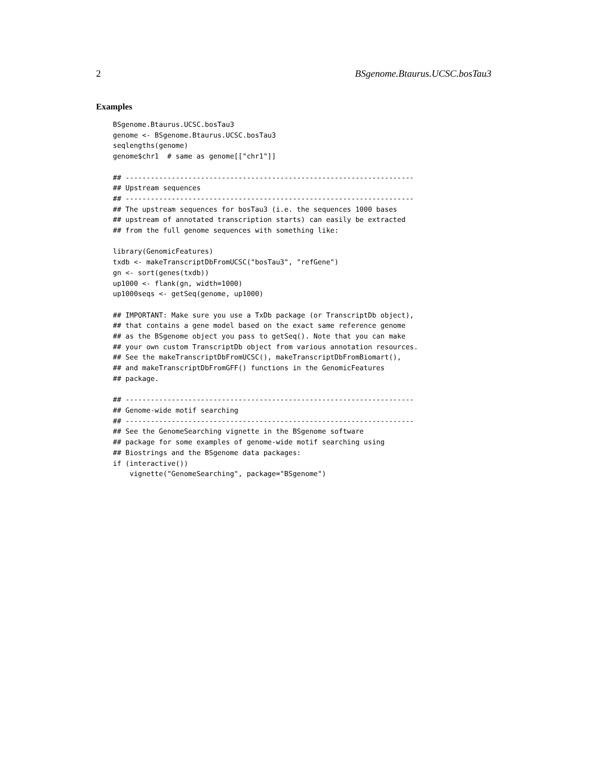2 BSgenome.Btaurus.UCSC.bosTau3
Examples
BSgenome.Btaurus.UCSC.bosTau3
genome <- BSgenome.Btaurus.UCSC.bosTau3
seqlengths(genome)
genome$chr1  # same as genome[["chr1"]]

## ---------------------------------------------------------------------
## Upstream sequences
## ---------------------------------------------------------------------
## The upstream sequences for bosTau3 (i.e. the sequences 1000 bases
## upstream of annotated transcription starts) can easily be extracted
## from the full genome sequences with something like:

library(GenomicFeatures)
txdb <- makeTranscriptDbFromUCSC("bosTau3", "refGene")
gn <- sort(genes(txdb))
up1000 <- flank(gn, width=1000)
up1000seqs <- getSeq(genome, up1000)

## IMPORTANT: Make sure you use a TxDb package (or TranscriptDb object),
## that contains a gene model based on the exact same reference genome
## as the BSgenome object you pass to getSeq(). Note that you can make
## your own custom TranscriptDb object from various annotation resources.
## See the makeTranscriptDbFromUCSC(), makeTranscriptDbFromBiomart(),
## and makeTranscriptDbFromGFF() functions in the GenomicFeatures
## package.

## ---------------------------------------------------------------------
## Genome-wide motif searching
## ---------------------------------------------------------------------
## See the GenomeSearching vignette in the BSgenome software
## package for some examples of genome-wide motif searching using
## Biostrings and the BSgenome data packages:
if (interactive())
    vignette("GenomeSearching", package="BSgenome")